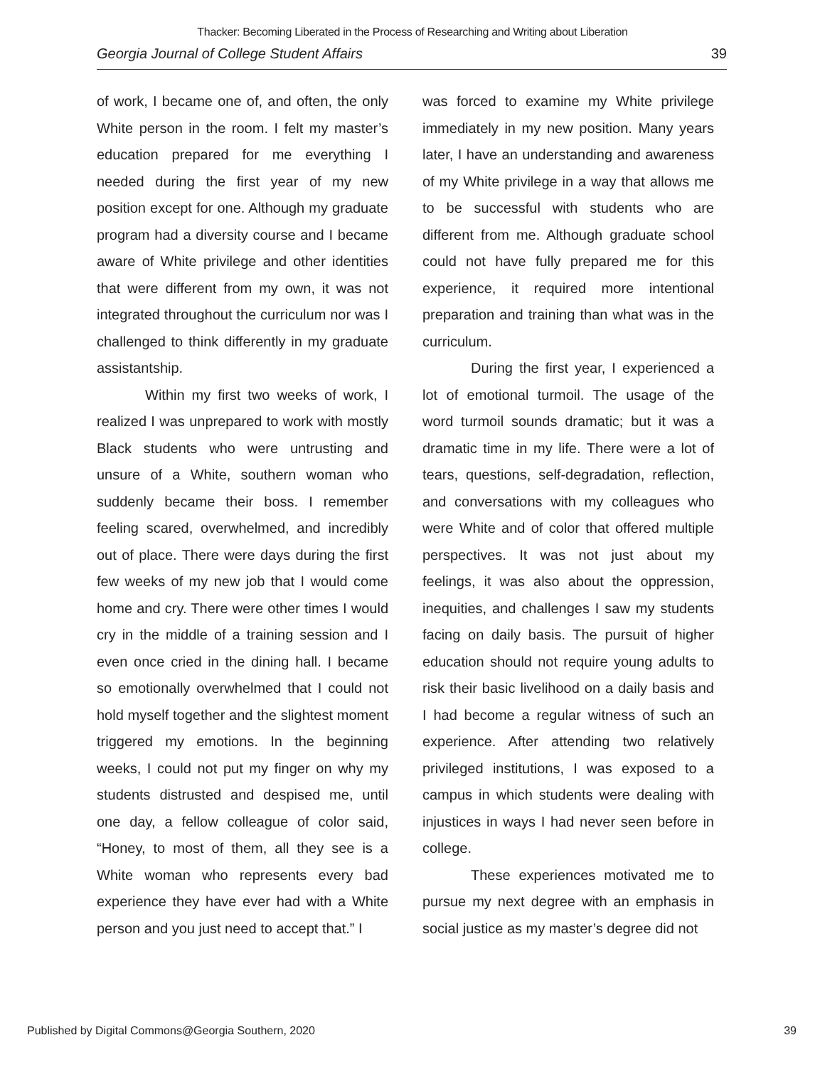Thacker: Becoming Liberated in the Process of Researching and Writing about Liberation
Georgia Journal of College Student Affairs 39
of work, I became one of, and often, the only White person in the room. I felt my master’s education prepared for me everything I needed during the first year of my new position except for one. Although my graduate program had a diversity course and I became aware of White privilege and other identities that were different from my own, it was not integrated throughout the curriculum nor was I challenged to think differently in my graduate assistantship.
Within my first two weeks of work, I realized I was unprepared to work with mostly Black students who were untrusting and unsure of a White, southern woman who suddenly became their boss. I remember feeling scared, overwhelmed, and incredibly out of place. There were days during the first few weeks of my new job that I would come home and cry. There were other times I would cry in the middle of a training session and I even once cried in the dining hall. I became so emotionally overwhelmed that I could not hold myself together and the slightest moment triggered my emotions. In the beginning weeks, I could not put my finger on why my students distrusted and despised me, until one day, a fellow colleague of color said, “Honey, to most of them, all they see is a White woman who represents every bad experience they have ever had with a White person and you just need to accept that.” I
was forced to examine my White privilege immediately in my new position. Many years later, I have an understanding and awareness of my White privilege in a way that allows me to be successful with students who are different from me. Although graduate school could not have fully prepared me for this experience, it required more intentional preparation and training than what was in the curriculum.
During the first year, I experienced a lot of emotional turmoil. The usage of the word turmoil sounds dramatic; but it was a dramatic time in my life. There were a lot of tears, questions, self-degradation, reflection, and conversations with my colleagues who were White and of color that offered multiple perspectives. It was not just about my feelings, it was also about the oppression, inequities, and challenges I saw my students facing on daily basis. The pursuit of higher education should not require young adults to risk their basic livelihood on a daily basis and I had become a regular witness of such an experience. After attending two relatively privileged institutions, I was exposed to a campus in which students were dealing with injustices in ways I had never seen before in college.
These experiences motivated me to pursue my next degree with an emphasis in social justice as my master’s degree did not
Published by Digital Commons@Georgia Southern, 2020 39